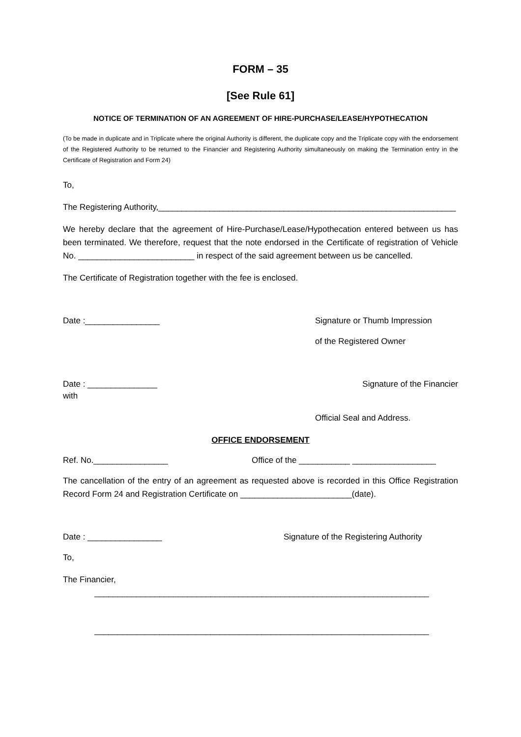FORM – 35
[See Rule 61]
NOTICE OF TERMINATION OF AN AGREEMENT OF HIRE-PURCHASE/LEASE/HYPOTHECATION
(To be made in duplicate and in Triplicate where the original Authority is different, the duplicate copy and the Triplicate copy with the endorsement of the Registered Authority to be returned to the Financier and Registering Authority simultaneously on making the Termination entry in the Certificate of Registration and Form 24)
To,
The Registering Authority,________________________________________________________________
We hereby declare that the agreement of Hire-Purchase/Lease/Hypothecation entered between us has been terminated. We therefore, request that the note endorsed in the Certificate of registration of Vehicle No. _________________________ in respect of the said agreement between us be cancelled.
The Certificate of Registration together with the fee is enclosed.
Date :________________ Signature or Thumb Impression
of the Registered Owner
Date : _______________ Signature of the Financier
with
Official Seal and Address.
OFFICE ENDORSEMENT
Ref. No.________________ Office of the ___________ __________________
The cancellation of the entry of an agreement as requested above is recorded in this Office Registration Record Form 24 and Registration Certificate on ________________________(date).
Date : ________________ Signature of the Registering Authority
To,
The Financier,
________________________________________________________________________
________________________________________________________________________